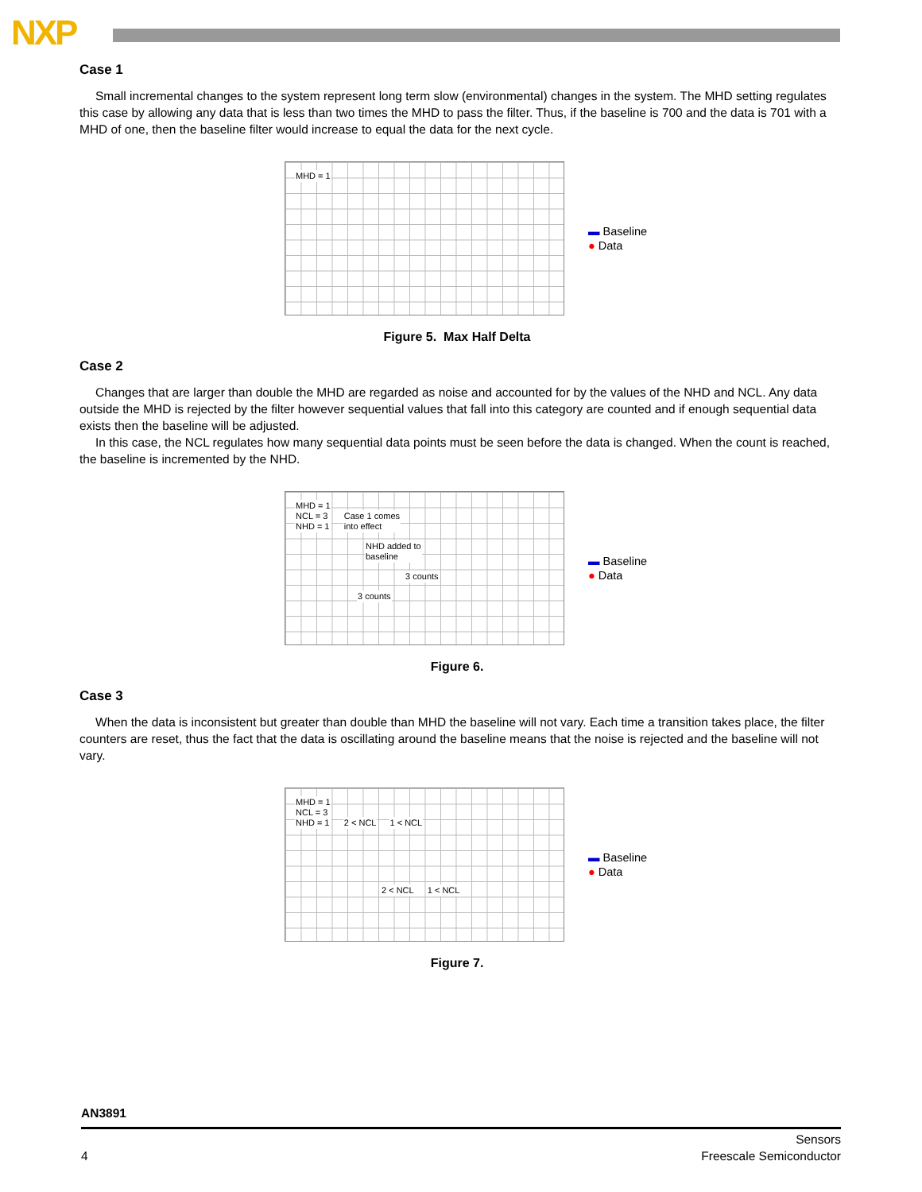NXP
Case 1
Small incremental changes to the system represent long term slow (environmental) changes in the system. The MHD setting regulates this case by allowing any data that is less than two times the MHD to pass the filter. Thus, if the baseline is 700 and the data is 701 with a MHD of one, then the baseline filter would increase to equal the data for the next cycle.
MHD = 1
▬ Baseline
● Data
Figure 5. Max Half Delta
Case 2
Changes that are larger than double the MHD are regarded as noise and accounted for by the values of the NHD and NCL. Any data outside the MHD is rejected by the filter however sequential values that fall into this category are counted and if enough sequential data exists then the baseline will be adjusted.
In this case, the NCL regulates how many sequential data points must be seen before the data is changed. When the count is reached, the baseline is incremented by the NHD.
MHD = 1
NCL = 3
NHD = 1 Case 1 comes
into effect
NHD added to
baseline
3 counts
3 counts
▬ Baseline
● Data
Figure 6.
Case 3
When the data is inconsistent but greater than double than MHD the baseline will not vary. Each time a transition takes place, the filter counters are reset, thus the fact that the data is oscillating around the baseline means that the noise is rejected and the baseline will not vary.
MHD = 1
NCL = 3
NHD = 1 2 < NCL 1 < NCL
2 < NCL 1 < NCL
▬ Baseline
● Data
Figure 7.
AN3891
4
Sensors
Freescale Semiconductor